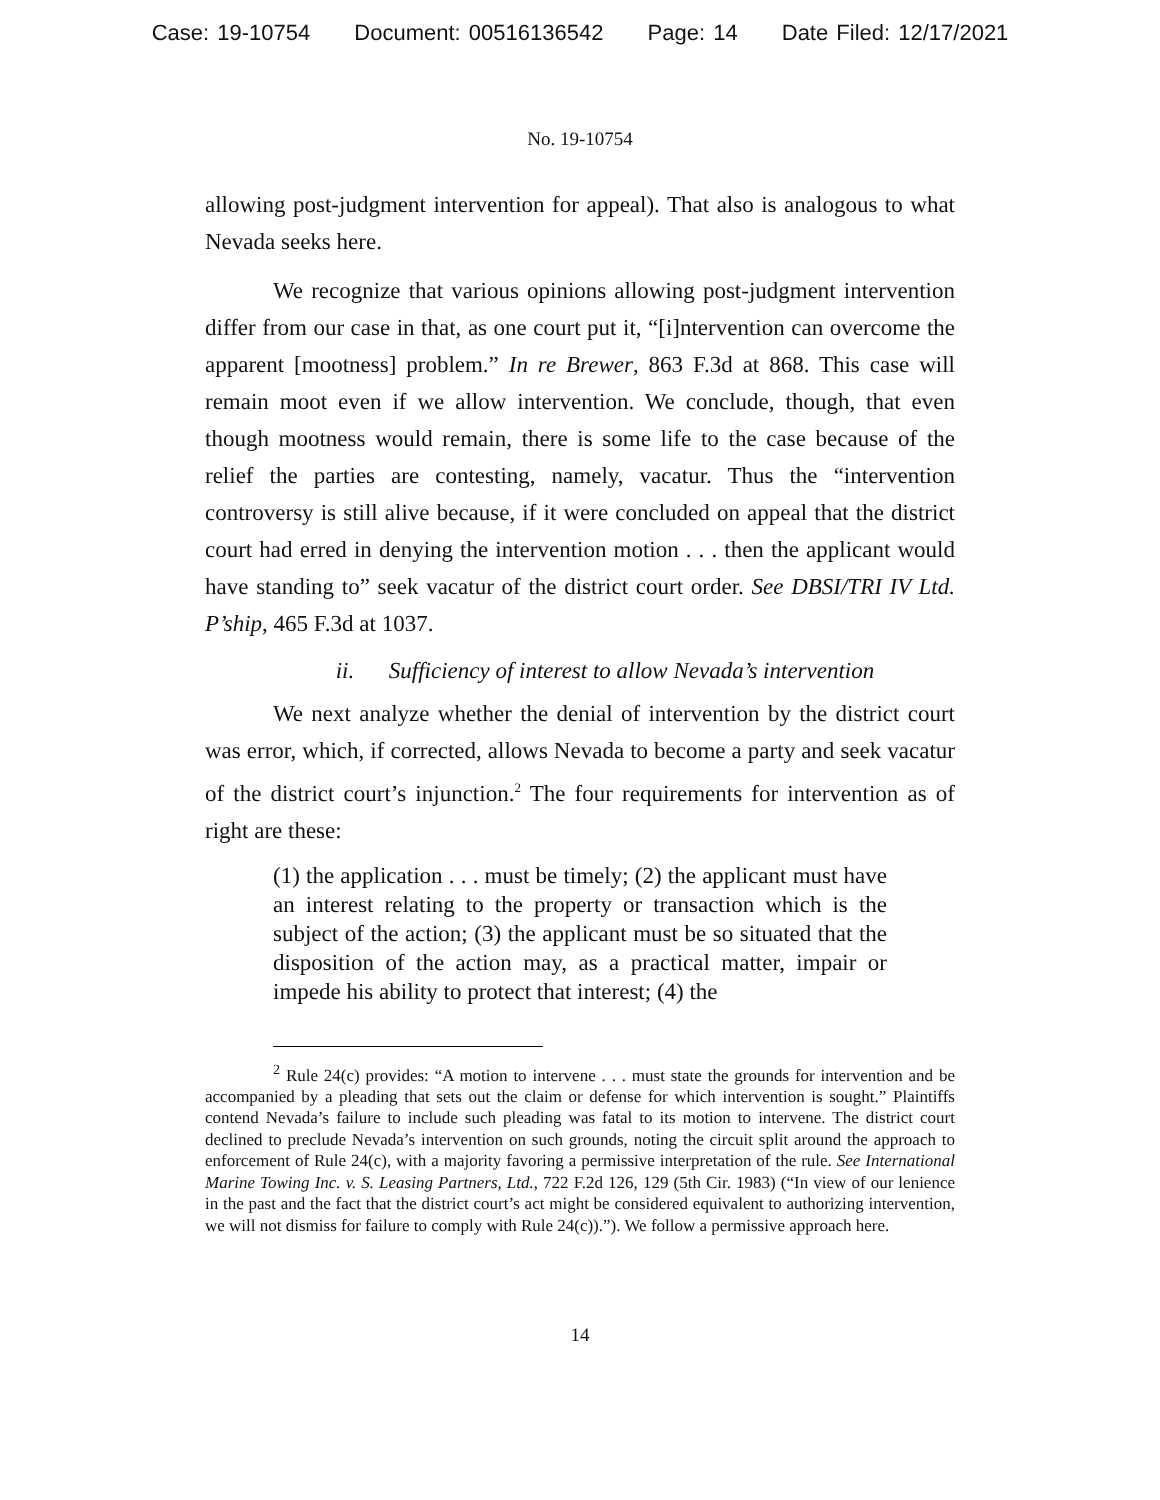Case: 19-10754 Document: 00516136542 Page: 14 Date Filed: 12/17/2021
No. 19-10754
allowing post-judgment intervention for appeal). That also is analogous to what Nevada seeks here.
We recognize that various opinions allowing post-judgment intervention differ from our case in that, as one court put it, “[i]ntervention can overcome the apparent [mootness] problem.” In re Brewer, 863 F.3d at 868. This case will remain moot even if we allow intervention. We conclude, though, that even though mootness would remain, there is some life to the case because of the relief the parties are contesting, namely, vacatur. Thus the “intervention controversy is still alive because, if it were concluded on appeal that the district court had erred in denying the intervention motion . . . then the applicant would have standing to” seek vacatur of the district court order. See DBSI/TRI IV Ltd. P’ship, 465 F.3d at 1037.
ii. Sufficiency of interest to allow Nevada’s intervention
We next analyze whether the denial of intervention by the district court was error, which, if corrected, allows Nevada to become a party and seek vacatur of the district court’s injunction.<sup>2</sup> The four requirements for intervention as of right are these:
(1) the application . . . must be timely; (2) the applicant must have an interest relating to the property or transaction which is the subject of the action; (3) the applicant must be so situated that the disposition of the action may, as a practical matter, impair or impede his ability to protect that interest; (4) the
<sup>2</sup> Rule 24(c) provides: “A motion to intervene . . . must state the grounds for intervention and be accompanied by a pleading that sets out the claim or defense for which intervention is sought.” Plaintiffs contend Nevada’s failure to include such pleading was fatal to its motion to intervene. The district court declined to preclude Nevada’s intervention on such grounds, noting the circuit split around the approach to enforcement of Rule 24(c), with a majority favoring a permissive interpretation of the rule. See International Marine Towing Inc. v. S. Leasing Partners, Ltd., 722 F.2d 126, 129 (5th Cir. 1983) (“In view of our lenience in the past and the fact that the district court’s act might be considered equivalent to authorizing intervention, we will not dismiss for failure to comply with Rule 24(c)).”). We follow a permissive approach here.
14